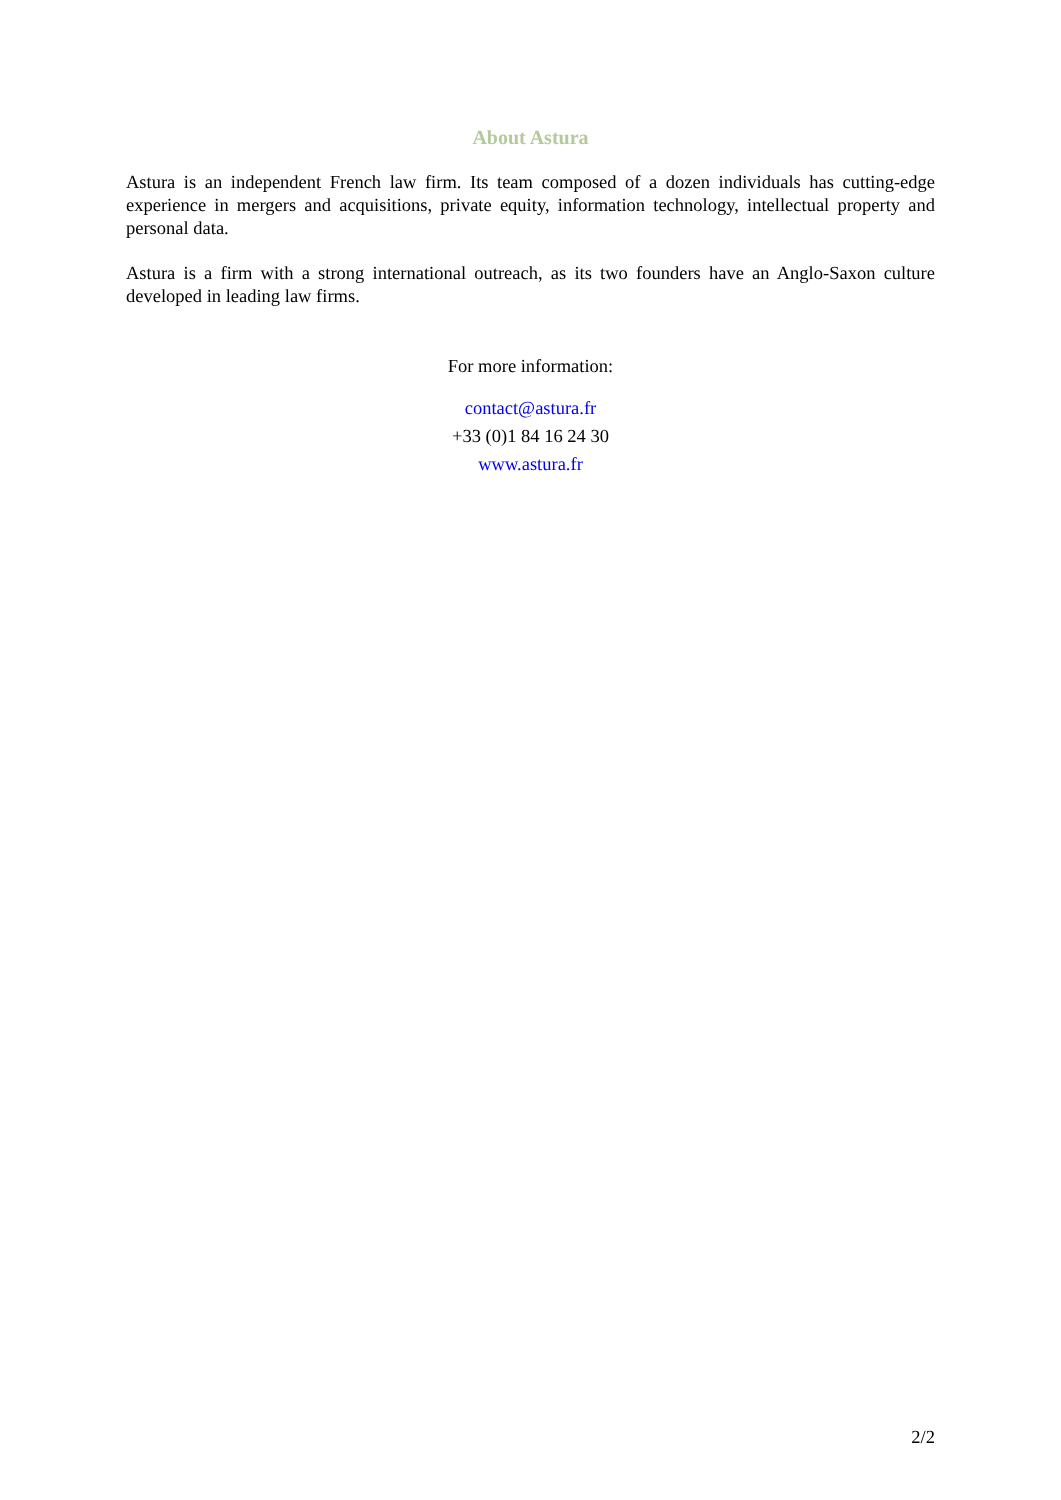About Astura
Astura is an independent French law firm. Its team composed of a dozen individuals has cutting-edge experience in mergers and acquisitions, private equity, information technology, intellectual property and personal data.
Astura is a firm with a strong international outreach, as its two founders have an Anglo-Saxon culture developed in leading law firms.
For more information:
contact@astura.fr
+33 (0)1 84 16 24 30
www.astura.fr
2/2